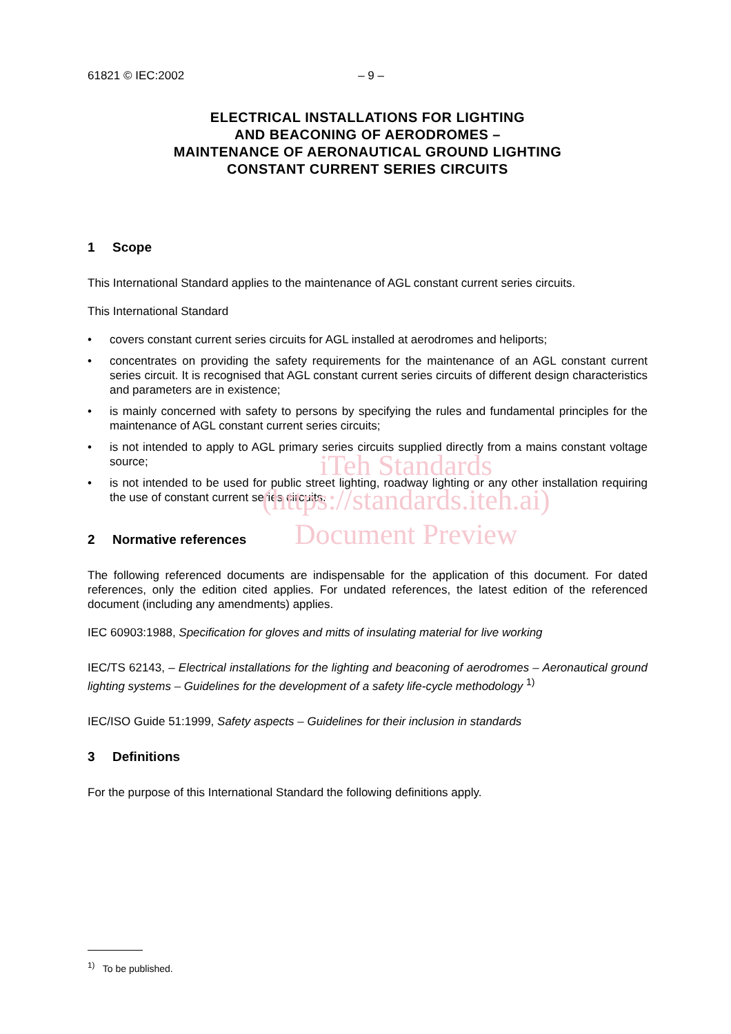61821 © IEC:2002 – 9 –
ELECTRICAL INSTALLATIONS FOR LIGHTING
AND BEACONING OF AERODROMES –
MAINTENANCE OF AERONAUTICAL GROUND LIGHTING
CONSTANT CURRENT SERIES CIRCUITS
1 Scope
This International Standard applies to the maintenance of AGL constant current series circuits.
This International Standard
• covers constant current series circuits for AGL installed at aerodromes and heliports;
• concentrates on providing the safety requirements for the maintenance of an AGL constant current series circuit. It is recognised that AGL constant current series circuits of different design characteristics and parameters are in existence;
• is mainly concerned with safety to persons by specifying the rules and fundamental principles for the maintenance of AGL constant current series circuits;
• is not intended to apply to AGL primary series circuits supplied directly from a mains constant voltage source;
• is not intended to be used for public street lighting, roadway lighting or any other installation requiring the use of constant current series circuits.
2 Normative references
The following referenced documents are indispensable for the application of this document. For dated references, only the edition cited applies. For undated references, the latest edition of the referenced document (including any amendments) applies.
IEC 60903:1988, Specification for gloves and mitts of insulating material for live working
IEC/TS 62143, – Electrical installations for the lighting and beaconing of aerodromes – Aeronautical ground lighting systems – Guidelines for the development of a safety life-cycle methodology <sup>1)</sup>
IEC/ISO Guide 51:1999, Safety aspects – Guidelines for their inclusion in standards
3 Definitions
For the purpose of this International Standard the following definitions apply.
iTeh Standards
(https://standards.iteh.ai)
Document Preview
<sup>1)</sup> To be published.